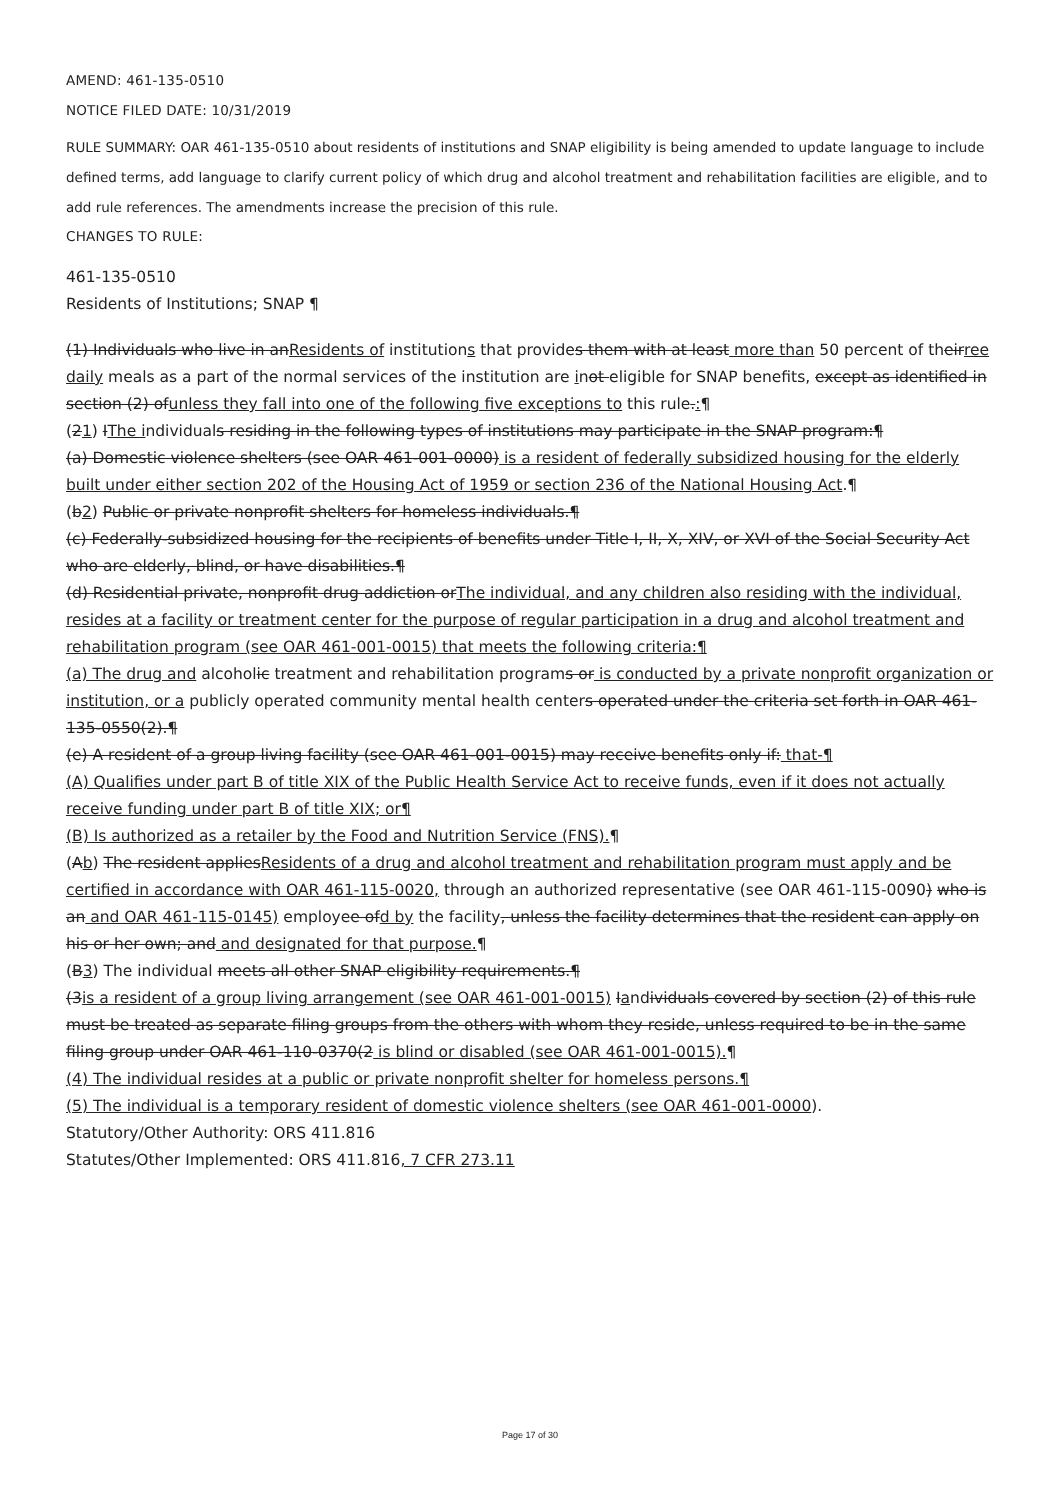AMEND: 461-135-0510
NOTICE FILED DATE: 10/31/2019
RULE SUMMARY: OAR 461-135-0510 about residents of institutions and SNAP eligibility is being amended to update language to include defined terms, add language to clarify current policy of which drug and alcohol treatment and rehabilitation facilities are eligible, and to add rule references. The amendments increase the precision of this rule.
CHANGES TO RULE:
461-135-0510
Residents of Institutions; SNAP ¶
(1) Individuals who live in anResidents of institutions that provides them with at least more than 50 percent of theirree daily meals as a part of the normal services of the institution are inot eligible for SNAP benefits, except as identified in section (2) ofunless they fall into one of the following five exceptions to this rule.:¶
(21) IThe individuals residing in the following types of institutions may participate in the SNAP program:¶
(a) Domestic violence shelters (see OAR 461-001-0000) is a resident of federally subsidized housing for the elderly built under either section 202 of the Housing Act of 1959 or section 236 of the National Housing Act.¶
(b2) Public or private nonprofit shelters for homeless individuals.¶
(c) Federally-subsidized housing for the recipients of benefits under Title I, II, X, XIV, or XVI of the Social Security Act who are elderly, blind, or have disabilities.¶
(d) Residential private, nonprofit drug addiction orThe individual, and any children also residing with the individual, resides at a facility or treatment center for the purpose of regular participation in a drug and alcohol treatment and rehabilitation program (see OAR 461-001-0015) that meets the following criteria:¶
(a) The drug and alcoholic treatment and rehabilitation programs or is conducted by a private nonprofit organization or institution, or a publicly operated community mental health centers operated under the criteria set forth in OAR 461-135-0550(2).¶
(e) A resident of a group living facility (see OAR 461-001-0015) may receive benefits only if: that-¶
(A) Qualifies under part B of title XIX of the Public Health Service Act to receive funds, even if it does not actually receive funding under part B of title XIX; or¶
(B) Is authorized as a retailer by the Food and Nutrition Service (FNS).¶
(Ab) The resident appliesResidents of a drug and alcohol treatment and rehabilitation program must apply and be certified in accordance with OAR 461-115-0020, through an authorized representative (see OAR 461-115-0090) who is an and OAR 461-115-0145) employee ofd by the facility, unless the facility determines that the resident can apply on his or her own; and and designated for that purpose.¶
(B3) The individual meets all other SNAP eligibility requirements.¶
(3is a resident of a group living arrangement (see OAR 461-001-0015) Iandividuals covered by section (2) of this rule must be treated as separate filing groups from the others with whom they reside, unless required to be in the same filing group under OAR 461-110-0370(2 is blind or disabled (see OAR 461-001-0015).¶
(4) The individual resides at a public or private nonprofit shelter for homeless persons.¶
(5) The individual is a temporary resident of domestic violence shelters (see OAR 461-001-0000).
Statutory/Other Authority: ORS 411.816
Statutes/Other Implemented: ORS 411.816, 7 CFR 273.11
Page 17 of 30